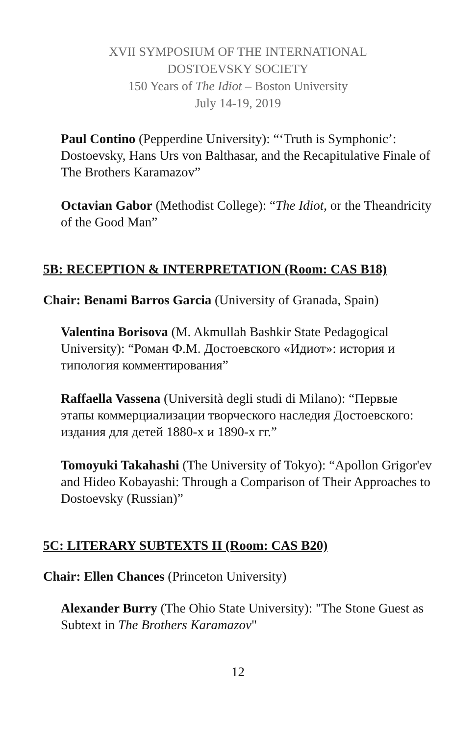XVII SYMPOSIUM OF THE INTERNATIONAL
DOSTOEVSKY SOCIETY
150 Years of The Idiot – Boston University
July 14-19, 2019
Paul Contino (Pepperdine University): “‘Truth is Symphonic’: Dostoevsky, Hans Urs von Balthasar, and the Recapitulative Finale of The Brothers Karamazov”
Octavian Gabor (Methodist College): “The Idiot, or the Theandricity of the Good Man”
5B: RECEPTION & INTERPRETATION (Room: CAS B18)
Chair: Benami Barros Garcia (University of Granada, Spain)
Valentina Borisova (M. Akmullah Bashkir State Pedagogical University): “Роман Ф.М. Достоевского «Идиот»: история и типология комментирования”
Raffaella Vassena (Università degli studi di Milano): “Первые этапы коммерциализации творческого наследия Достоевского: издания для детей 1880-х и 1890-х гг.”
Tomoyuki Takahashi (The University of Tokyo): “Apollon Grigor'ev and Hideo Kobayashi: Through a Comparison of Their Approaches to Dostoevsky (Russian)”
5C: LITERARY SUBTEXTS II (Room: CAS B20)
Chair: Ellen Chances (Princeton University)
Alexander Burry (The Ohio State University): "The Stone Guest as Subtext in The Brothers Karamazov"
12